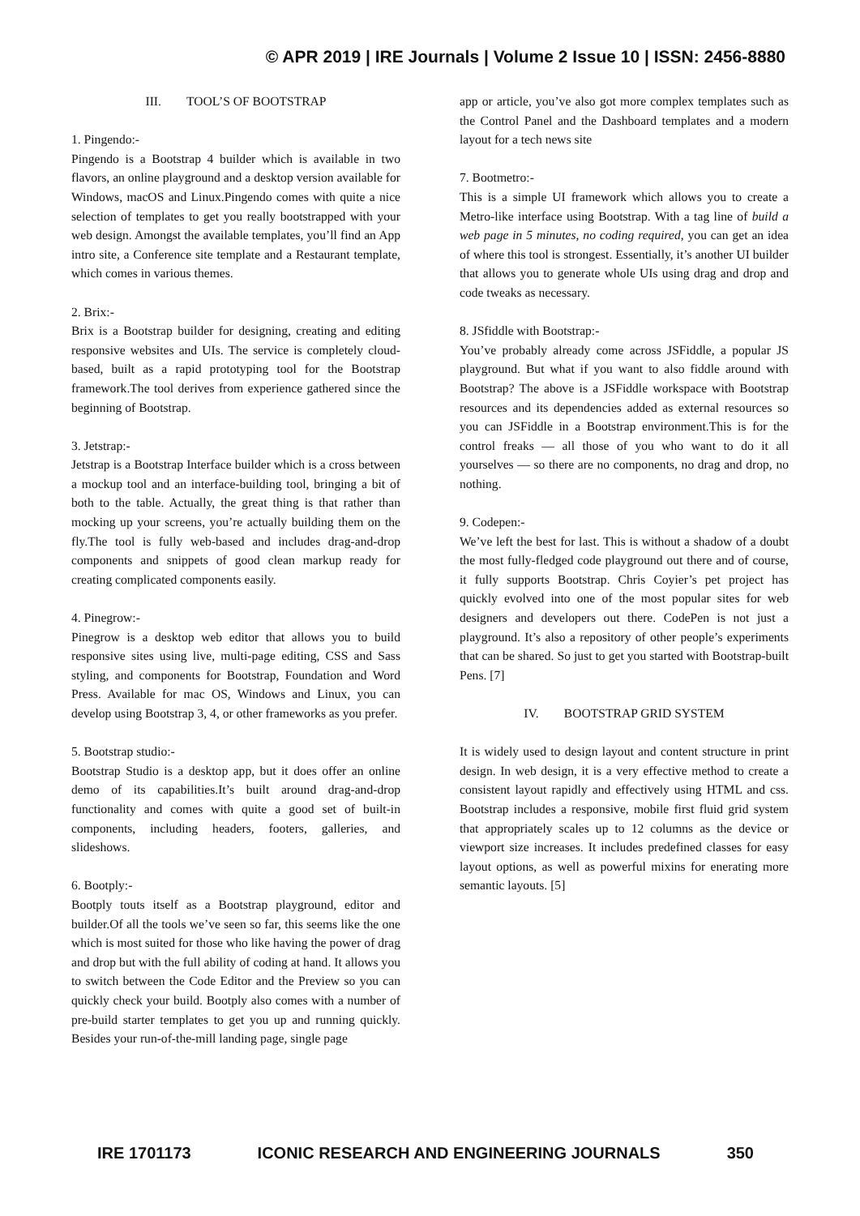© APR 2019 | IRE Journals | Volume 2 Issue 10 | ISSN: 2456-8880
III. TOOL’S OF BOOTSTRAP
1. Pingendo:-
Pingendo is a Bootstrap 4 builder which is available in two flavors, an online playground and a desktop version available for Windows, macOS and Linux.Pingendo comes with quite a nice selection of templates to get you really bootstrapped with your web design. Amongst the available templates, you’ll find an App intro site, a Conference site template and a Restaurant template, which comes in various themes.
2. Brix:-
Brix is a Bootstrap builder for designing, creating and editing responsive websites and UIs. The service is completely cloud-based, built as a rapid prototyping tool for the Bootstrap framework.The tool derives from experience gathered since the beginning of Bootstrap.
3. Jetstrap:-
Jetstrap is a Bootstrap Interface builder which is a cross between a mockup tool and an interface-building tool, bringing a bit of both to the table. Actually, the great thing is that rather than mocking up your screens, you’re actually building them on the fly.The tool is fully web-based and includes drag-and-drop components and snippets of good clean markup ready for creating complicated components easily.
4. Pinegrow:-
Pinegrow is a desktop web editor that allows you to build responsive sites using live, multi-page editing, CSS and Sass styling, and components for Bootstrap, Foundation and Word Press. Available for mac OS, Windows and Linux, you can develop using Bootstrap 3, 4, or other frameworks as you prefer.
5. Bootstrap studio:-
Bootstrap Studio is a desktop app, but it does offer an online demo of its capabilities.It’s built around drag-and-drop functionality and comes with quite a good set of built-in components, including headers, footers, galleries, and slideshows.
6. Bootply:-
Bootply touts itself as a Bootstrap playground, editor and builder.Of all the tools we’ve seen so far, this seems like the one which is most suited for those who like having the power of drag and drop but with the full ability of coding at hand. It allows you to switch between the Code Editor and the Preview so you can quickly check your build. Bootply also comes with a number of pre-build starter templates to get you up and running quickly. Besides your run-of-the-mill landing page, single page
app or article, you’ve also got more complex templates such as the Control Panel and the Dashboard templates and a modern layout for a tech news site
7. Bootmetro:-
This is a simple UI framework which allows you to create a Metro-like interface using Bootstrap. With a tag line of build a web page in 5 minutes, no coding required, you can get an idea of where this tool is strongest. Essentially, it’s another UI builder that allows you to generate whole UIs using drag and drop and code tweaks as necessary.
8. JSfiddle with Bootstrap:-
You’ve probably already come across JSFiddle, a popular JS playground. But what if you want to also fiddle around with Bootstrap? The above is a JSFiddle workspace with Bootstrap resources and its dependencies added as external resources so you can JSFiddle in a Bootstrap environment.This is for the control freaks — all those of you who want to do it all yourselves — so there are no components, no drag and drop, no nothing.
9. Codepen:-
We’ve left the best for last. This is without a shadow of a doubt the most fully-fledged code playground out there and of course, it fully supports Bootstrap. Chris Coyier’s pet project has quickly evolved into one of the most popular sites for web designers and developers out there. CodePen is not just a playground. It’s also a repository of other people’s experiments that can be shared. So just to get you started with Bootstrap-built Pens. [7]
IV. BOOTSTRAP GRID SYSTEM
It is widely used to design layout and content structure in print design. In web design, it is a very effective method to create a consistent layout rapidly and effectively using HTML and css. Bootstrap includes a responsive, mobile first fluid grid system that appropriately scales up to 12 columns as the device or viewport size increases. It includes predefined classes for easy layout options, as well as powerful mixins for enerating more semantic layouts. [5]
IRE 1701173 ICONIC RESEARCH AND ENGINEERING JOURNALS 350